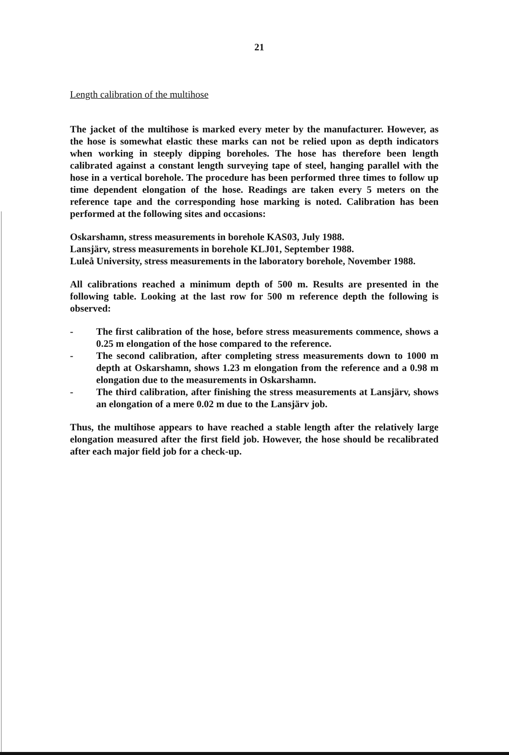21
Length calibration of the multihose
The jacket of the multihose is marked every meter by the manufacturer. However, as the hose is somewhat elastic these marks can not be relied upon as depth indicators when working in steeply dipping boreholes. The hose has therefore been length calibrated against a constant length surveying tape of steel, hanging parallel with the hose in a vertical borehole. The procedure has been performed three times to follow up time dependent elongation of the hose. Readings are taken every 5 meters on the reference tape and the corresponding hose marking is noted. Calibration has been performed at the following sites and occasions:
Oskarshamn, stress measurements in borehole KAS03, July 1988.
Lansjärv, stress measurements in borehole KLJ01, September 1988.
Luleå University, stress measurements in the laboratory borehole, November 1988.
All calibrations reached a minimum depth of 500 m. Results are presented in the following table. Looking at the last row for 500 m reference depth the following is observed:
- The first calibration of the hose, before stress measurements commence, shows a 0.25 m elongation of the hose compared to the reference.
- The second calibration, after completing stress measurements down to 1000 m depth at Oskarshamn, shows 1.23 m elongation from the reference and a 0.98 m elongation due to the measurements in Oskarshamn.
- The third calibration, after finishing the stress measurements at Lansjärv, shows an elongation of a mere 0.02 m due to the Lansjärv job.
Thus, the multihose appears to have reached a stable length after the relatively large elongation measured after the first field job. However, the hose should be recalibrated after each major field job for a check-up.